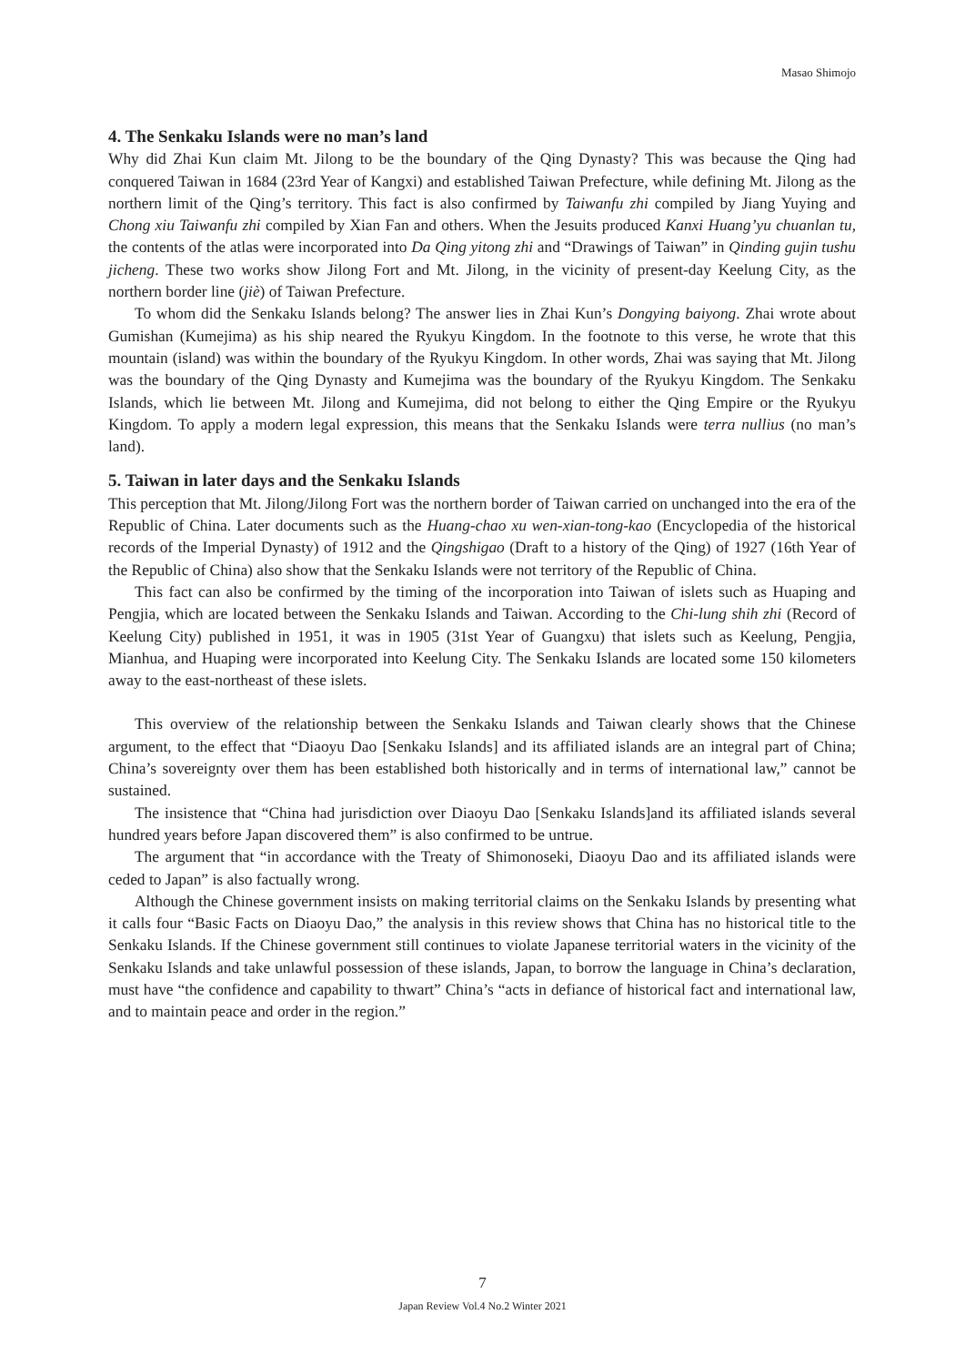Masao Shimojo
4. The Senkaku Islands were no man’s land
Why did Zhai Kun claim Mt. Jilong to be the boundary of the Qing Dynasty? This was because the Qing had conquered Taiwan in 1684 (23rd Year of Kangxi) and established Taiwan Prefecture, while defining Mt. Jilong as the northern limit of the Qing’s territory. This fact is also confirmed by Taiwanfu zhi compiled by Jiang Yuying and Chong xiu Taiwanfu zhi compiled by Xian Fan and others. When the Jesuits produced Kanxi Huang’yu chuanlan tu, the contents of the atlas were incorporated into Da Qing yitong zhi and “Drawings of Taiwan” in Qinding gujin tushu jicheng. These two works show Jilong Fort and Mt. Jilong, in the vicinity of present-day Keelung City, as the northern border line (jiè) of Taiwan Prefecture.
To whom did the Senkaku Islands belong? The answer lies in Zhai Kun’s Dongying baiyong. Zhai wrote about Gumishan (Kumejima) as his ship neared the Ryukyu Kingdom. In the footnote to this verse, he wrote that this mountain (island) was within the boundary of the Ryukyu Kingdom. In other words, Zhai was saying that Mt. Jilong was the boundary of the Qing Dynasty and Kumejima was the boundary of the Ryukyu Kingdom. The Senkaku Islands, which lie between Mt. Jilong and Kumejima, did not belong to either the Qing Empire or the Ryukyu Kingdom. To apply a modern legal expression, this means that the Senkaku Islands were terra nullius (no man’s land).
5. Taiwan in later days and the Senkaku Islands
This perception that Mt. Jilong/Jilong Fort was the northern border of Taiwan carried on unchanged into the era of the Republic of China. Later documents such as the Huang-chao xu wen-xian-tong-kao (Encyclopedia of the historical records of the Imperial Dynasty) of 1912 and the Qingshigao (Draft to a history of the Qing) of 1927 (16th Year of the Republic of China) also show that the Senkaku Islands were not territory of the Republic of China.
This fact can also be confirmed by the timing of the incorporation into Taiwan of islets such as Huaping and Pengjia, which are located between the Senkaku Islands and Taiwan. According to the Chi-lung shih zhi (Record of Keelung City) published in 1951, it was in 1905 (31st Year of Guangxu) that islets such as Keelung, Pengjia, Mianhua, and Huaping were incorporated into Keelung City. The Senkaku Islands are located some 150 kilometers away to the east-northeast of these islets.
This overview of the relationship between the Senkaku Islands and Taiwan clearly shows that the Chinese argument, to the effect that “Diaoyu Dao [Senkaku Islands] and its affiliated islands are an integral part of China; China’s sovereignty over them has been established both historically and in terms of international law,” cannot be sustained.
The insistence that “China had jurisdiction over Diaoyu Dao [Senkaku Islands]and its affiliated islands several hundred years before Japan discovered them” is also confirmed to be untrue.
The argument that “in accordance with the Treaty of Shimonoseki, Diaoyu Dao and its affiliated islands were ceded to Japan” is also factually wrong.
Although the Chinese government insists on making territorial claims on the Senkaku Islands by presenting what it calls four “Basic Facts on Diaoyu Dao,” the analysis in this review shows that China has no historical title to the Senkaku Islands. If the Chinese government still continues to violate Japanese territorial waters in the vicinity of the Senkaku Islands and take unlawful possession of these islands, Japan, to borrow the language in China’s declaration, must have “the confidence and capability to thwart” China’s “acts in defiance of historical fact and international law, and to maintain peace and order in the region.”
7
Japan Review Vol.4 No.2 Winter 2021